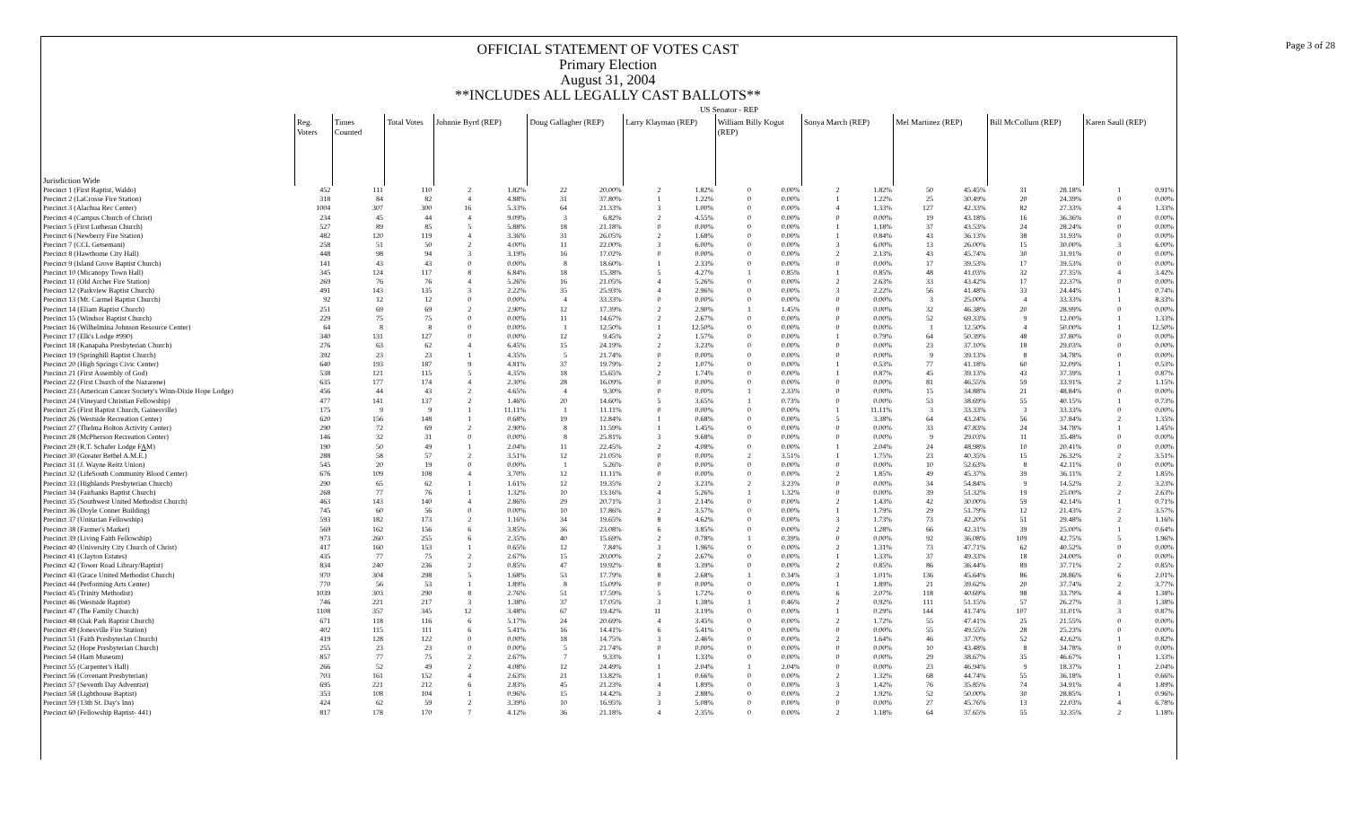Page 3 of 28
OFFICIAL STATEMENT OF VOTES CAST
Primary Election
August 31, 2004
**INCLUDES ALL LEGALLY CAST BALLOTS**
US Senator - REP
| Jurisdiction Wide | Reg. Voters | Times Counted | Total Votes | Johnnie Byrd (REP) | | Doug Gallagher (REP) | | Larry Klayman (REP) | | William Billy Kogut (REP) | | Sonya March (REP) | | Mel Martinez (REP) | | Bill McCollum (REP) | | Karen Saull (REP) | |
| --- | --- | --- | --- | --- | --- | --- | --- | --- | --- | --- | --- | --- | --- | --- | --- | --- | --- | --- | --- |
| Precinct 1 (First Baptist, Waldo) | 452 | 111 | 110 | 2 | 1.82% | 22 | 20.00% | 2 | 1.82% | 0 | 0.00% | 2 | 1.82% | 50 | 45.45% | 31 | 28.18% | 1 | 0.91% |
| Precinct 2 (LaCrosse Fire Station) | 318 | 84 | 82 | 4 | 4.88% | 31 | 37.80% | 1 | 1.22% | 0 | 0.00% | 1 | 1.22% | 25 | 30.49% | 20 | 24.39% | 0 | 0.00% |
| Precinct 3 (Alachua Rec Center) | 1004 | 307 | 300 | 16 | 5.33% | 64 | 21.33% | 3 | 1.00% | 0 | 0.00% | 4 | 1.33% | 127 | 42.33% | 82 | 27.33% | 4 | 1.33% |
| Precinct 4 (Campus Church of Christ) | 234 | 45 | 44 | 4 | 9.09% | 3 | 6.82% | 2 | 4.55% | 0 | 0.00% | 0 | 0.00% | 19 | 43.18% | 16 | 36.36% | 0 | 0.00% |
| Precinct 5 (First Lutheran Church) | 527 | 89 | 85 | 5 | 5.88% | 18 | 21.18% | 0 | 0.00% | 0 | 0.00% | 1 | 1.18% | 37 | 43.53% | 24 | 28.24% | 0 | 0.00% |
| Precinct 6 (Newberry Fire Station) | 482 | 120 | 119 | 4 | 3.36% | 31 | 26.05% | 2 | 1.68% | 0 | 0.00% | 1 | 0.84% | 43 | 36.13% | 38 | 31.93% | 0 | 0.00% |
| Precinct 7 (CCL Getsemani) | 258 | 51 | 50 | 2 | 4.00% | 11 | 22.00% | 3 | 6.00% | 0 | 0.00% | 3 | 6.00% | 13 | 26.00% | 15 | 30.00% | 3 | 6.00% |
| Precinct 8 (Hawthorne City Hall) | 448 | 98 | 94 | 3 | 3.19% | 16 | 17.02% | 0 | 0.00% | 0 | 0.00% | 2 | 2.13% | 43 | 45.74% | 30 | 31.91% | 0 | 0.00% |
| Precinct 9 (Island Grove Baptist Church) | 141 | 43 | 43 | 0 | 0.00% | 8 | 18.60% | 1 | 2.33% | 0 | 0.00% | 0 | 0.00% | 17 | 39.53% | 17 | 39.53% | 0 | 0.00% |
| Precinct 10 (Micanopy Town Hall) | 345 | 124 | 117 | 8 | 6.84% | 18 | 15.38% | 5 | 4.27% | 1 | 0.85% | 1 | 0.85% | 48 | 41.03% | 32 | 27.35% | 4 | 3.42% |
| Precinct 11 (Old Archer Fire Station) | 269 | 76 | 76 | 4 | 5.26% | 16 | 21.05% | 4 | 5.26% | 0 | 0.00% | 2 | 2.63% | 33 | 43.42% | 17 | 22.37% | 0 | 0.00% |
| Precinct 12 (Parkview Baptist Church) | 491 | 143 | 135 | 3 | 2.22% | 35 | 25.93% | 4 | 2.96% | 0 | 0.00% | 3 | 2.22% | 56 | 41.48% | 33 | 24.44% | 1 | 0.74% |
| Precinct 13 (Mt. Carmel Baptist Church) | 92 | 12 | 12 | 0 | 0.00% | 4 | 33.33% | 0 | 0.00% | 0 | 0.00% | 0 | 0.00% | 3 | 25.00% | 4 | 33.33% | 1 | 8.33% |
| Precinct 14 (Eliam Baptist Church) | 251 | 69 | 69 | 2 | 2.90% | 12 | 17.39% | 2 | 2.90% | 1 | 1.45% | 0 | 0.00% | 32 | 46.38% | 20 | 28.99% | 0 | 0.00% |
| Precinct 15 (Windsor Baptist Church) | 229 | 75 | 75 | 0 | 0.00% | 11 | 14.67% | 2 | 2.67% | 0 | 0.00% | 0 | 0.00% | 52 | 69.33% | 9 | 12.00% | 1 | 1.33% |
| Precinct 16 (Wilhelmina Johnson Resource Center) | 64 | 8 | 8 | 0 | 0.00% | 1 | 12.50% | 1 | 12.50% | 0 | 0.00% | 0 | 0.00% | 1 | 12.50% | 4 | 50.00% | 1 | 12.50% |
| Precinct 17 (Elk's Lodge #990) | 340 | 131 | 127 | 0 | 0.00% | 12 | 9.45% | 2 | 1.57% | 0 | 0.00% | 1 | 0.79% | 64 | 50.39% | 48 | 37.80% | 0 | 0.00% |
| Precinct 18 (Kanapaha Presbyterian Church) | 276 | 63 | 62 | 4 | 6.45% | 15 | 24.19% | 2 | 3.23% | 0 | 0.00% | 0 | 0.00% | 23 | 37.10% | 18 | 29.03% | 0 | 0.00% |
| Precinct 19 (Springhill Baptist Church) | 392 | 23 | 23 | 1 | 4.35% | 5 | 21.74% | 0 | 0.00% | 0 | 0.00% | 0 | 0.00% | 9 | 39.13% | 8 | 34.78% | 0 | 0.00% |
| Precinct 20 (High Springs Civic Center) | 640 | 193 | 187 | 9 | 4.81% | 37 | 19.79% | 2 | 1.07% | 0 | 0.00% | 1 | 0.53% | 77 | 41.18% | 60 | 32.09% | 1 | 0.53% |
| Precinct 21 (First Assembly of God) | 538 | 121 | 115 | 5 | 4.35% | 18 | 15.65% | 2 | 1.74% | 0 | 0.00% | 1 | 0.87% | 45 | 39.13% | 43 | 37.39% | 1 | 0.87% |
| Precinct 22 (First Church of the Nazarene) | 635 | 177 | 174 | 4 | 2.30% | 28 | 16.09% | 0 | 0.00% | 0 | 0.00% | 0 | 0.00% | 81 | 46.55% | 59 | 33.91% | 2 | 1.15% |
| Precinct 23 (American Cancer Society's Winn-Dixie Hope Lodge) | 456 | 44 | 43 | 2 | 4.65% | 4 | 9.30% | 0 | 0.00% | 1 | 2.33% | 0 | 0.00% | 15 | 34.88% | 21 | 48.84% | 0 | 0.00% |
| Precinct 24 (Vineyard Christian Fellowship) | 477 | 141 | 137 | 2 | 1.46% | 20 | 14.60% | 5 | 3.65% | 1 | 0.73% | 0 | 0.00% | 53 | 38.69% | 55 | 40.15% | 1 | 0.73% |
| Precinct 25 (First Baptist Church, Gainesville) | 175 | 9 | 9 | 1 | 11.11% | 1 | 11.11% | 0 | 0.00% | 0 | 0.00% | 1 | 11.11% | 3 | 33.33% | 3 | 33.33% | 0 | 0.00% |
| Precinct 26 (Westside Recreation Center) | 620 | 156 | 148 | 1 | 0.68% | 19 | 12.84% | 1 | 0.68% | 0 | 0.00% | 5 | 3.38% | 64 | 43.24% | 56 | 37.84% | 2 | 1.35% |
| Precinct 27 (Thelma Bolton Activity Center) | 290 | 72 | 69 | 2 | 2.90% | 8 | 11.59% | 1 | 1.45% | 0 | 0.00% | 0 | 0.00% | 33 | 47.83% | 24 | 34.78% | 1 | 1.45% |
| Precinct 28 (McPherson Recreation Center) | 146 | 32 | 31 | 0 | 0.00% | 8 | 25.81% | 3 | 9.68% | 0 | 0.00% | 0 | 0.00% | 9 | 29.03% | 11 | 35.48% | 0 | 0.00% |
| Precinct 29 (R.T. Schafer Lodge F A M) | 190 | 50 | 49 | 1 | 2.04% | 11 | 22.45% | 2 | 4.08% | 0 | 0.00% | 1 | 2.04% | 24 | 48.98% | 10 | 20.41% | 0 | 0.00% |
| Precinct 30 (Greater Bethel A.M.E.) | 288 | 58 | 57 | 2 | 3.51% | 12 | 21.05% | 0 | 0.00% | 2 | 3.51% | 1 | 1.75% | 23 | 40.35% | 15 | 26.32% | 2 | 3.51% |
| Precinct 31 (J. Wayne Reitz Union) | 545 | 20 | 19 | 0 | 0.00% | 1 | 5.26% | 0 | 0.00% | 0 | 0.00% | 0 | 0.00% | 10 | 52.63% | 8 | 42.11% | 0 | 0.00% |
| Precinct 32 (LifeSouth Community Blood Center) | 676 | 109 | 108 | 4 | 3.70% | 12 | 11.11% | 0 | 0.00% | 0 | 0.00% | 2 | 1.85% | 49 | 45.37% | 39 | 36.11% | 2 | 1.85% |
| Precinct 33 (Highlands Presbyterian Church) | 290 | 65 | 62 | 1 | 1.61% | 12 | 19.35% | 2 | 3.23% | 2 | 3.23% | 0 | 0.00% | 34 | 54.84% | 9 | 14.52% | 2 | 3.23% |
| Precinct 34 (Fairbanks Baptist Church) | 268 | 77 | 76 | 1 | 1.32% | 10 | 13.16% | 4 | 5.26% | 1 | 1.32% | 0 | 0.00% | 39 | 51.32% | 19 | 25.00% | 2 | 2.63% |
| Precinct 35 (Southwest United Methodist Church) | 463 | 143 | 140 | 4 | 2.86% | 29 | 20.71% | 3 | 2.14% | 0 | 0.00% | 2 | 1.43% | 42 | 30.00% | 59 | 42.14% | 1 | 0.71% |
| Precinct 36 (Doyle Conner Building) | 745 | 60 | 56 | 0 | 0.00% | 10 | 17.86% | 2 | 3.57% | 0 | 0.00% | 1 | 1.79% | 29 | 51.79% | 12 | 21.43% | 2 | 3.57% |
| Precinct 37 (Unitarian Fellowship) | 593 | 182 | 173 | 2 | 1.16% | 34 | 19.65% | 8 | 4.62% | 0 | 0.00% | 3 | 1.73% | 73 | 42.20% | 51 | 29.48% | 2 | 1.16% |
| Precinct 38 (Farmer's Market) | 569 | 162 | 156 | 6 | 3.85% | 36 | 23.08% | 6 | 3.85% | 0 | 0.00% | 2 | 1.28% | 66 | 42.31% | 39 | 25.00% | 1 | 0.64% |
| Precinct 39 (Living Faith Fellowship) | 973 | 260 | 255 | 6 | 2.35% | 40 | 15.69% | 2 | 0.78% | 1 | 0.39% | 0 | 0.00% | 92 | 36.08% | 109 | 42.75% | 5 | 1.96% |
| Precinct 40 (University City Church of Christ) | 417 | 160 | 153 | 1 | 0.65% | 12 | 7.84% | 3 | 1.96% | 0 | 0.00% | 2 | 1.31% | 73 | 47.71% | 62 | 40.52% | 0 | 0.00% |
| Precinct 41 (Clayton Estates) | 435 | 77 | 75 | 2 | 2.67% | 15 | 20.00% | 2 | 2.67% | 0 | 0.00% | 1 | 1.33% | 37 | 49.33% | 18 | 24.00% | 0 | 0.00% |
| Precinct 42 (Tower Road Library/Baptist) | 834 | 240 | 236 | 2 | 0.85% | 47 | 19.92% | 8 | 3.39% | 0 | 0.00% | 2 | 0.85% | 86 | 36.44% | 89 | 37.71% | 2 | 0.85% |
| Precinct 43 (Grace United Methodist Church) | 970 | 304 | 298 | 5 | 1.68% | 53 | 17.79% | 8 | 2.68% | 1 | 0.34% | 3 | 1.01% | 136 | 45.64% | 86 | 28.86% | 6 | 2.01% |
| Precinct 44 (Performing Arts Center) | 770 | 56 | 53 | 1 | 1.89% | 8 | 15.09% | 0 | 0.00% | 0 | 0.00% | 1 | 1.89% | 21 | 39.62% | 20 | 37.74% | 2 | 3.77% |
| Precinct 45 (Trinity Methodist) | 1039 | 303 | 290 | 8 | 2.76% | 51 | 17.59% | 5 | 1.72% | 0 | 0.00% | 6 | 2.07% | 118 | 40.69% | 98 | 33.79% | 4 | 1.38% |
| Precinct 46 (Westside Baptist) | 746 | 221 | 217 | 3 | 1.38% | 37 | 17.05% | 3 | 1.38% | 1 | 0.46% | 2 | 0.92% | 111 | 51.15% | 57 | 26.27% | 3 | 1.38% |
| Precinct 47 (The Family Church) | 1108 | 357 | 345 | 12 | 3.48% | 67 | 19.42% | 11 | 3.19% | 0 | 0.00% | 1 | 0.29% | 144 | 41.74% | 107 | 31.01% | 3 | 0.87% |
| Precinct 48 (Oak Park Baptist Church) | 671 | 118 | 116 | 6 | 5.17% | 24 | 20.69% | 4 | 3.45% | 0 | 0.00% | 2 | 1.72% | 55 | 47.41% | 25 | 21.55% | 0 | 0.00% |
| Precinct 49 (Jonesville Fire Station) | 402 | 115 | 111 | 6 | 5.41% | 16 | 14.41% | 6 | 5.41% | 0 | 0.00% | 0 | 0.00% | 55 | 49.55% | 28 | 25.23% | 0 | 0.00% |
| Precinct 51 (Faith Presbyterian Church) | 419 | 128 | 122 | 0 | 0.00% | 18 | 14.75% | 3 | 2.46% | 0 | 0.00% | 2 | 1.64% | 46 | 37.70% | 52 | 42.62% | 1 | 0.82% |
| Precinct 52 (Hope Presbyterian Church) | 255 | 23 | 23 | 0 | 0.00% | 5 | 21.74% | 0 | 0.00% | 0 | 0.00% | 0 | 0.00% | 10 | 43.48% | 8 | 34.78% | 0 | 0.00% |
| Precinct 54 (Harn Museum) | 857 | 77 | 75 | 2 | 2.67% | 7 | 9.33% | 1 | 1.33% | 0 | 0.00% | 0 | 0.00% | 29 | 38.67% | 35 | 46.67% | 1 | 1.33% |
| Precinct 55 (Carpenter's Hall) | 266 | 52 | 49 | 2 | 4.08% | 12 | 24.49% | 1 | 2.04% | 1 | 2.04% | 0 | 0.00% | 23 | 46.94% | 9 | 18.37% | 1 | 2.04% |
| Precinct 56 (Covenant Presbyterian) | 703 | 161 | 152 | 4 | 2.63% | 21 | 13.82% | 1 | 0.66% | 0 | 0.00% | 2 | 1.32% | 68 | 44.74% | 55 | 36.18% | 1 | 0.66% |
| Precinct 57 (Seventh Day Adventist) | 695 | 221 | 212 | 6 | 2.83% | 45 | 21.23% | 4 | 1.89% | 0 | 0.00% | 3 | 1.42% | 76 | 35.85% | 74 | 34.91% | 4 | 1.89% |
| Precinct 58 (Lighthouse Baptist) | 353 | 108 | 104 | 1 | 0.96% | 15 | 14.42% | 3 | 2.88% | 0 | 0.00% | 2 | 1.92% | 52 | 50.00% | 30 | 28.85% | 1 | 0.96% |
| Precinct 59 (13th St. Day's Inn) | 424 | 62 | 59 | 2 | 3.39% | 10 | 16.95% | 3 | 5.08% | 0 | 0.00% | 0 | 0.00% | 27 | 45.76% | 13 | 22.03% | 4 | 6.78% |
| Precinct 60 (Fellowship Baptist- 441) | 817 | 178 | 170 | 7 | 4.12% | 36 | 21.18% | 4 | 2.35% | 0 | 0.00% | 2 | 1.18% | 64 | 37.65% | 55 | 32.35% | 2 | 1.18% |